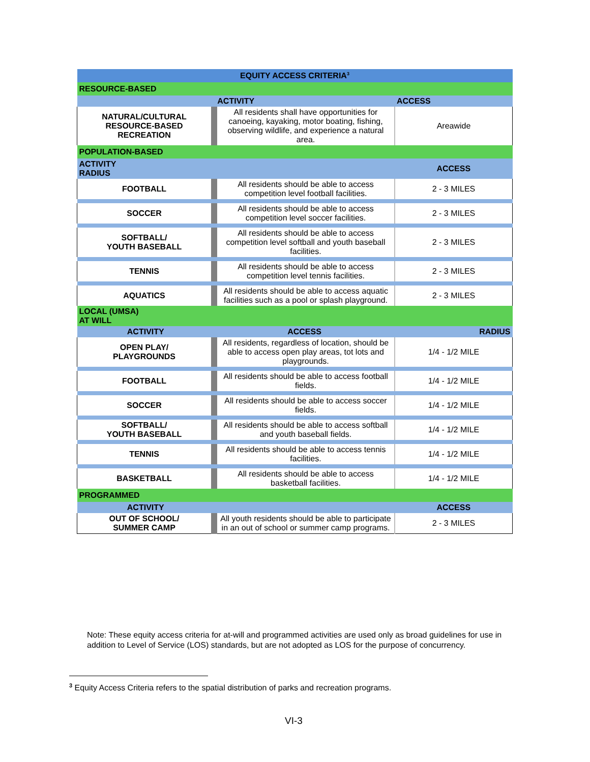| EQUITY ACCESS CRITERIA<sup>3</sup> | | |
| --- | --- | --- |
| RESOURCE-BASED | | |
| ACTIVITY | | ACCESS |
| NATURAL/CULTURAL RESOURCE-BASED RECREATION | All residents shall have opportunities for canoeing, kayaking, motor boating, fishing, observing wildlife, and experience a natural area. | Areawide |
| POPULATION-BASED | | |
| ACTIVITY RADIUS | | ACCESS |
| FOOTBALL | All residents should be able to access competition level football facilities. | 2 - 3 MILES |
| SOCCER | All residents should be able to access competition level soccer facilities. | 2 - 3 MILES |
| SOFTBALL/ YOUTH BASEBALL | All residents should be able to access competition level softball and youth baseball facilities. | 2 - 3 MILES |
| TENNIS | All residents should be able to access competition level tennis facilities. | 2 - 3 MILES |
| AQUATICS | All residents should be able to access aquatic facilities such as a pool or splash playground. | 2 - 3 MILES |
| LOCAL (UMSA) AT WILL | | |
| ACTIVITY | ACCESS | RADIUS |
| OPEN PLAY/ PLAYGROUNDS | All residents, regardless of location, should be able to access open play areas, tot lots and playgrounds. | 1/4 - 1/2 MILE |
| FOOTBALL | All residents should be able to access football fields. | 1/4 - 1/2 MILE |
| SOCCER | All residents should be able to access soccer fields. | 1/4 - 1/2 MILE |
| SOFTBALL/ YOUTH BASEBALL | All residents should be able to access softball and youth baseball fields. | 1/4 - 1/2 MILE |
| TENNIS | All residents should be able to access tennis facilities. | 1/4 - 1/2 MILE |
| BASKETBALL | All residents should be able to access basketball facilities. | 1/4 - 1/2 MILE |
| PROGRAMMED | | |
| ACTIVITY | | ACCESS |
| OUT OF SCHOOL/ SUMMER CAMP | All youth residents should be able to participate in an out of school or summer camp programs. | 2 - 3 MILES |
Note: These equity access criteria for at-will and programmed activities are used only as broad guidelines for use in addition to Level of Service (LOS) standards, but are not adopted as LOS for the purpose of concurrency.
<sup>3</sup> Equity Access Criteria refers to the spatial distribution of parks and recreation programs.
VI-3